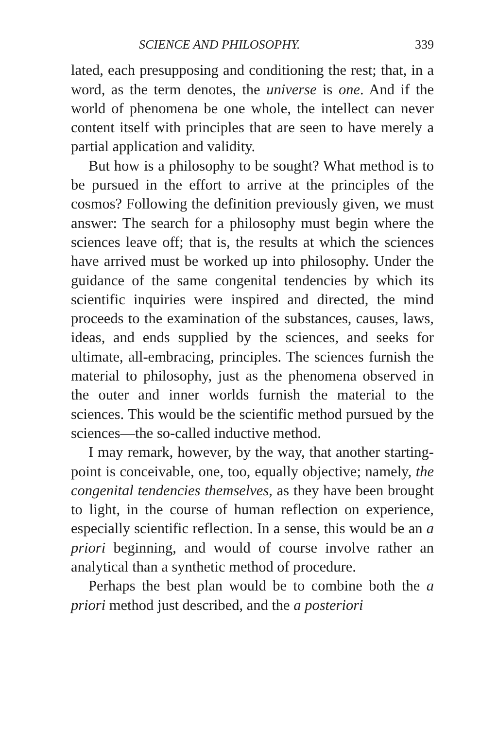SCIENCE AND PHILOSOPHY. 339
lated, each presupposing and conditioning the rest; that, in a word, as the term denotes, the universe is one. And if the world of phenomena be one whole, the intellect can never content itself with principles that are seen to have merely a partial application and validity.
But how is a philosophy to be sought? What method is to be pursued in the effort to arrive at the principles of the cosmos? Following the definition previously given, we must answer: The search for a philosophy must begin where the sciences leave off; that is, the results at which the sciences have arrived must be worked up into philosophy. Under the guidance of the same congenital tendencies by which its scientific inquiries were inspired and directed, the mind proceeds to the examination of the substances, causes, laws, ideas, and ends supplied by the sciences, and seeks for ultimate, all-embracing, principles. The sciences furnish the material to philosophy, just as the phenomena observed in the outer and inner worlds furnish the material to the sciences. This would be the scientific method pursued by the sciences—the so-called inductive method.
I may remark, however, by the way, that another starting-point is conceivable, one, too, equally objective; namely, the congenital tendencies themselves, as they have been brought to light, in the course of human reflection on experience, especially scientific reflection. In a sense, this would be an a priori beginning, and would of course involve rather an analytical than a synthetic method of procedure.
Perhaps the best plan would be to combine both the a priori method just described, and the a posteriori